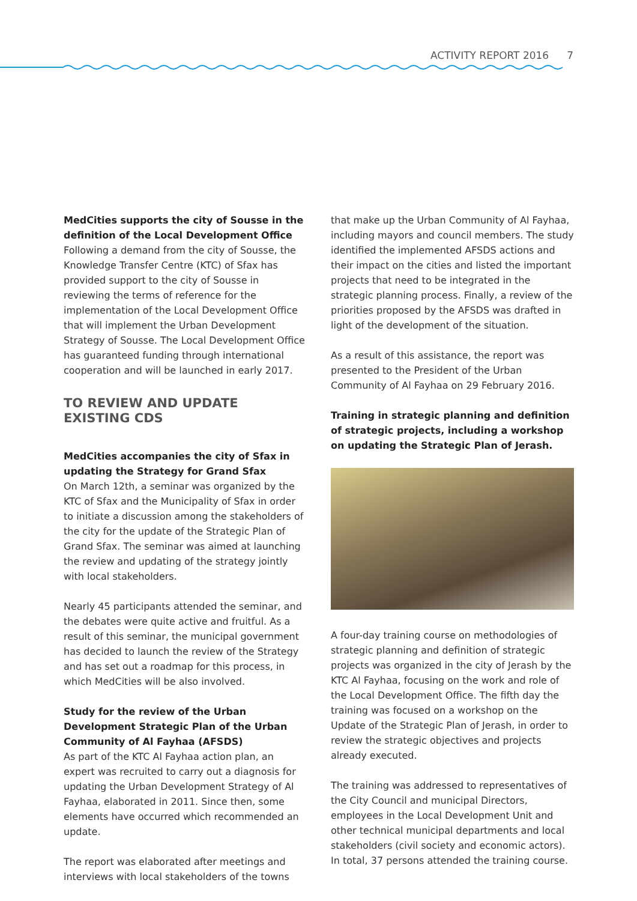ACTIVITY REPORT 2016 7
MedCities supports the city of Sousse in the definition of the Local Development Office
Following a demand from the city of Sousse, the Knowledge Transfer Centre (KTC) of Sfax has provided support to the city of Sousse in reviewing the terms of reference for the implementation of the Local Development Office that will implement the Urban Development Strategy of Sousse. The Local Development Office has guaranteed funding through international cooperation and will be launched in early 2017.
TO REVIEW AND UPDATE EXISTING CDS
MedCities accompanies the city of Sfax in updating the Strategy for Grand Sfax
On March 12th, a seminar was organized by the KTC of Sfax and the Municipality of Sfax in order to initiate a discussion among the stakeholders of the city for the update of the Strategic Plan of Grand Sfax. The seminar was aimed at launching the review and updating of the strategy jointly with local stakeholders.
Nearly 45 participants attended the seminar, and the debates were quite active and fruitful. As a result of this seminar, the municipal government has decided to launch the review of the Strategy and has set out a roadmap for this process, in which MedCities will be also involved.
Study for the review of the Urban Development Strategic Plan of the Urban Community of Al Fayhaa (AFSDS)
As part of the KTC Al Fayhaa action plan, an expert was recruited to carry out a diagnosis for updating the Urban Development Strategy of Al Fayhaa, elaborated in 2011. Since then, some elements have occurred which recommended an update.
The report was elaborated after meetings and interviews with local stakeholders of the towns
that make up the Urban Community of Al Fayhaa, including mayors and council members. The study identified the implemented AFSDS actions and their impact on the cities and listed the important projects that need to be integrated in the strategic planning process. Finally, a review of the priorities proposed by the AFSDS was drafted in light of the development of the situation.
As a result of this assistance, the report was presented to the President of the Urban Community of Al Fayhaa on 29 February 2016.
Training in strategic planning and definition of strategic projects, including a workshop on updating the Strategic Plan of Jerash.
A four-day training course on methodologies of strategic planning and definition of strategic projects was organized in the city of Jerash by the KTC Al Fayhaa, focusing on the work and role of the Local Development Office. The fifth day the training was focused on a workshop on the Update of the Strategic Plan of Jerash, in order to review the strategic objectives and projects already executed.
The training was addressed to representatives of the City Council and municipal Directors, employees in the Local Development Unit and other technical municipal departments and local stakeholders (civil society and economic actors). In total, 37 persons attended the training course.